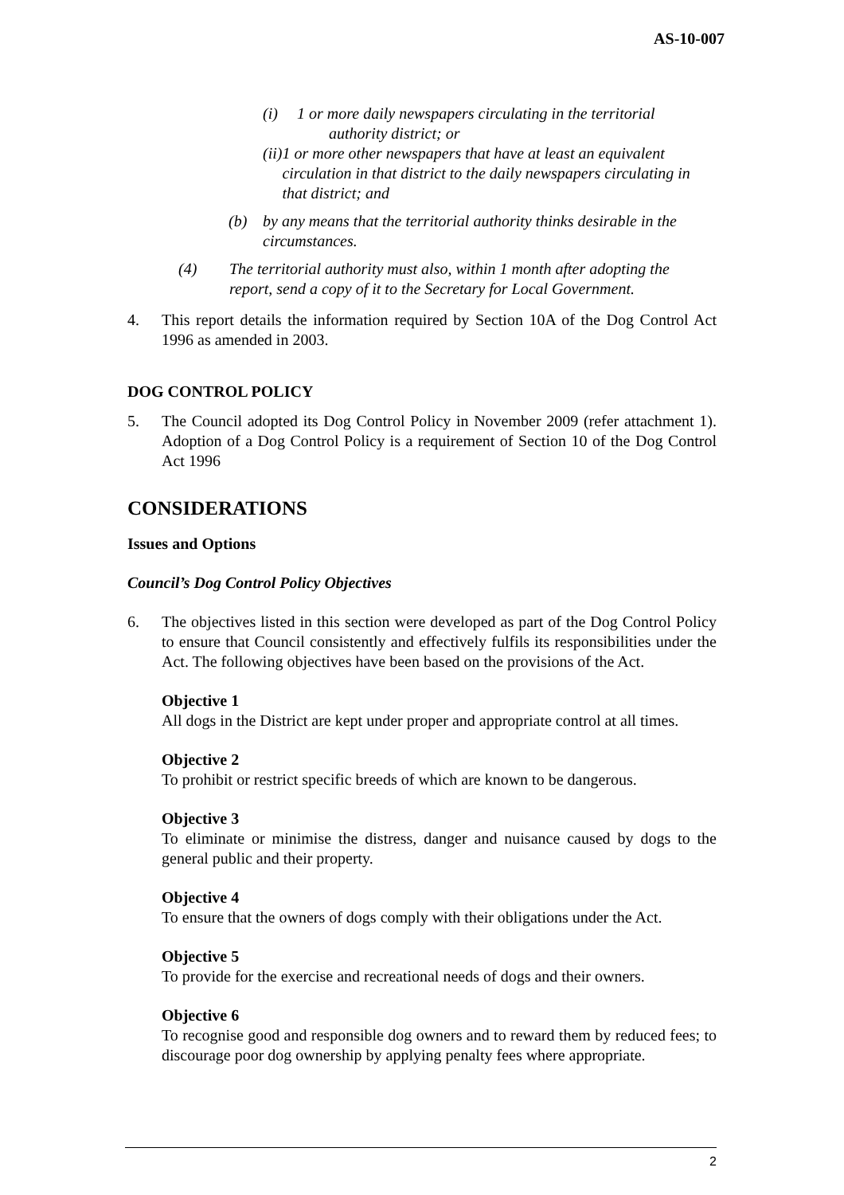AS-10-007
(i) 1 or more daily newspapers circulating in the territorial
authority district; or
(ii) 1 or more other newspapers that have at least an equivalent circulation in that district to the daily newspapers circulating in that district; and
(b) by any means that the territorial authority thinks desirable in the circumstances.
(4) The territorial authority must also, within 1 month after adopting the report, send a copy of it to the Secretary for Local Government.
4. This report details the information required by Section 10A of the Dog Control Act 1996 as amended in 2003.
DOG CONTROL POLICY
5. The Council adopted its Dog Control Policy in November 2009 (refer attachment 1). Adoption of a Dog Control Policy is a requirement of Section 10 of the Dog Control Act 1996
CONSIDERATIONS
Issues and Options
Council’s Dog Control Policy Objectives
6. The objectives listed in this section were developed as part of the Dog Control Policy to ensure that Council consistently and effectively fulfils its responsibilities under the Act. The following objectives have been based on the provisions of the Act.
Objective 1
All dogs in the District are kept under proper and appropriate control at all times.
Objective 2
To prohibit or restrict specific breeds of which are known to be dangerous.
Objective 3
To eliminate or minimise the distress, danger and nuisance caused by dogs to the general public and their property.
Objective 4
To ensure that the owners of dogs comply with their obligations under the Act.
Objective 5
To provide for the exercise and recreational needs of dogs and their owners.
Objective 6
To recognise good and responsible dog owners and to reward them by reduced fees; to discourage poor dog ownership by applying penalty fees where appropriate.
2